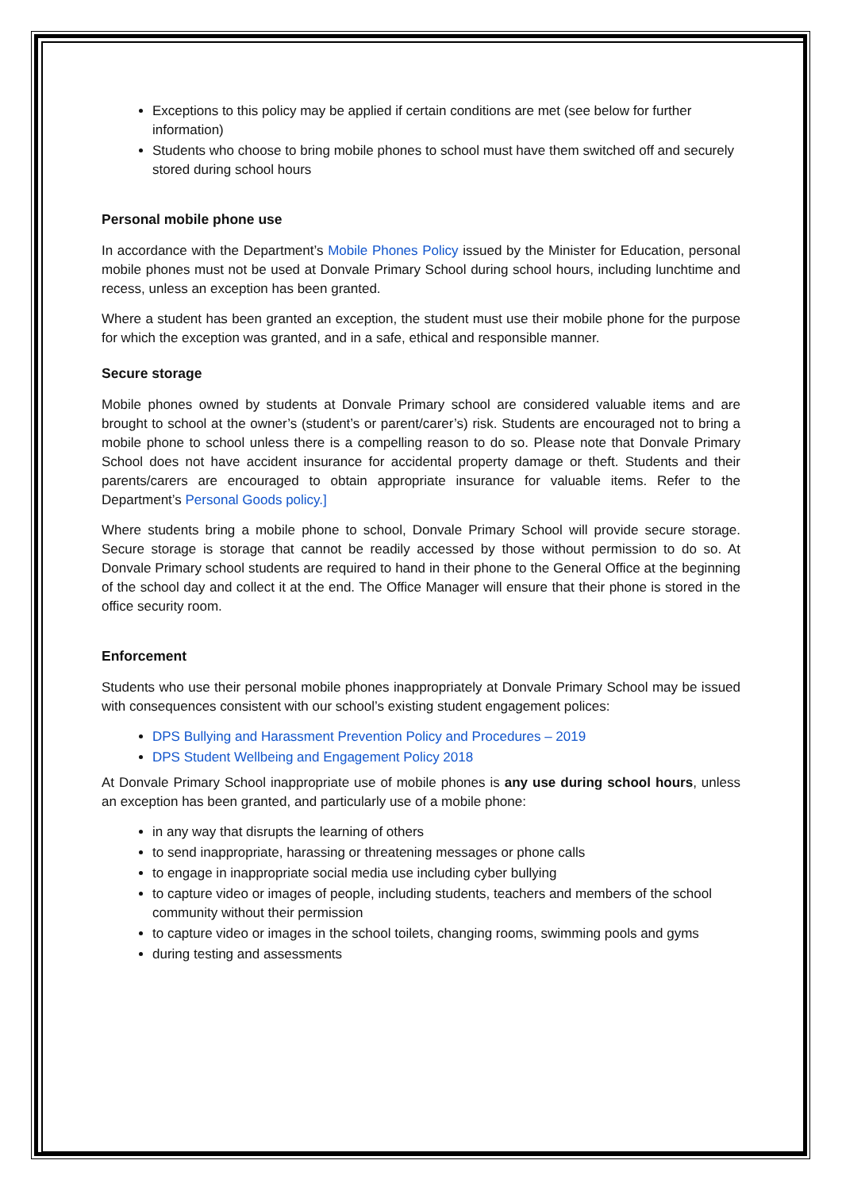Exceptions to this policy may be applied if certain conditions are met (see below for further information)
Students who choose to bring mobile phones to school must have them switched off and securely stored during school hours
Personal mobile phone use
In accordance with the Department’s Mobile Phones Policy issued by the Minister for Education, personal mobile phones must not be used at Donvale Primary School during school hours, including lunchtime and recess, unless an exception has been granted.
Where a student has been granted an exception, the student must use their mobile phone for the purpose for which the exception was granted, and in a safe, ethical and responsible manner.
Secure storage
Mobile phones owned by students at Donvale Primary school are considered valuable items and are brought to school at the owner’s (student’s or parent/carer’s) risk. Students are encouraged not to bring a mobile phone to school unless there is a compelling reason to do so. Please note that Donvale Primary School does not have accident insurance for accidental property damage or theft. Students and their parents/carers are encouraged to obtain appropriate insurance for valuable items. Refer to the Department’s Personal Goods policy.]
Where students bring a mobile phone to school, Donvale Primary School will provide secure storage. Secure storage is storage that cannot be readily accessed by those without permission to do so. At Donvale Primary school students are required to hand in their phone to the General Office at the beginning of the school day and collect it at the end. The Office Manager will ensure that their phone is stored in the office security room.
Enforcement
Students who use their personal mobile phones inappropriately at Donvale Primary School may be issued with consequences consistent with our school’s existing student engagement polices:
DPS Bullying and Harassment Prevention Policy and Procedures – 2019
DPS Student Wellbeing and Engagement Policy 2018
At Donvale Primary School inappropriate use of mobile phones is any use during school hours, unless an exception has been granted, and particularly use of a mobile phone:
in any way that disrupts the learning of others
to send inappropriate, harassing or threatening messages or phone calls
to engage in inappropriate social media use including cyber bullying
to capture video or images of people, including students, teachers and members of the school community without their permission
to capture video or images in the school toilets, changing rooms, swimming pools and gyms
during testing and assessments